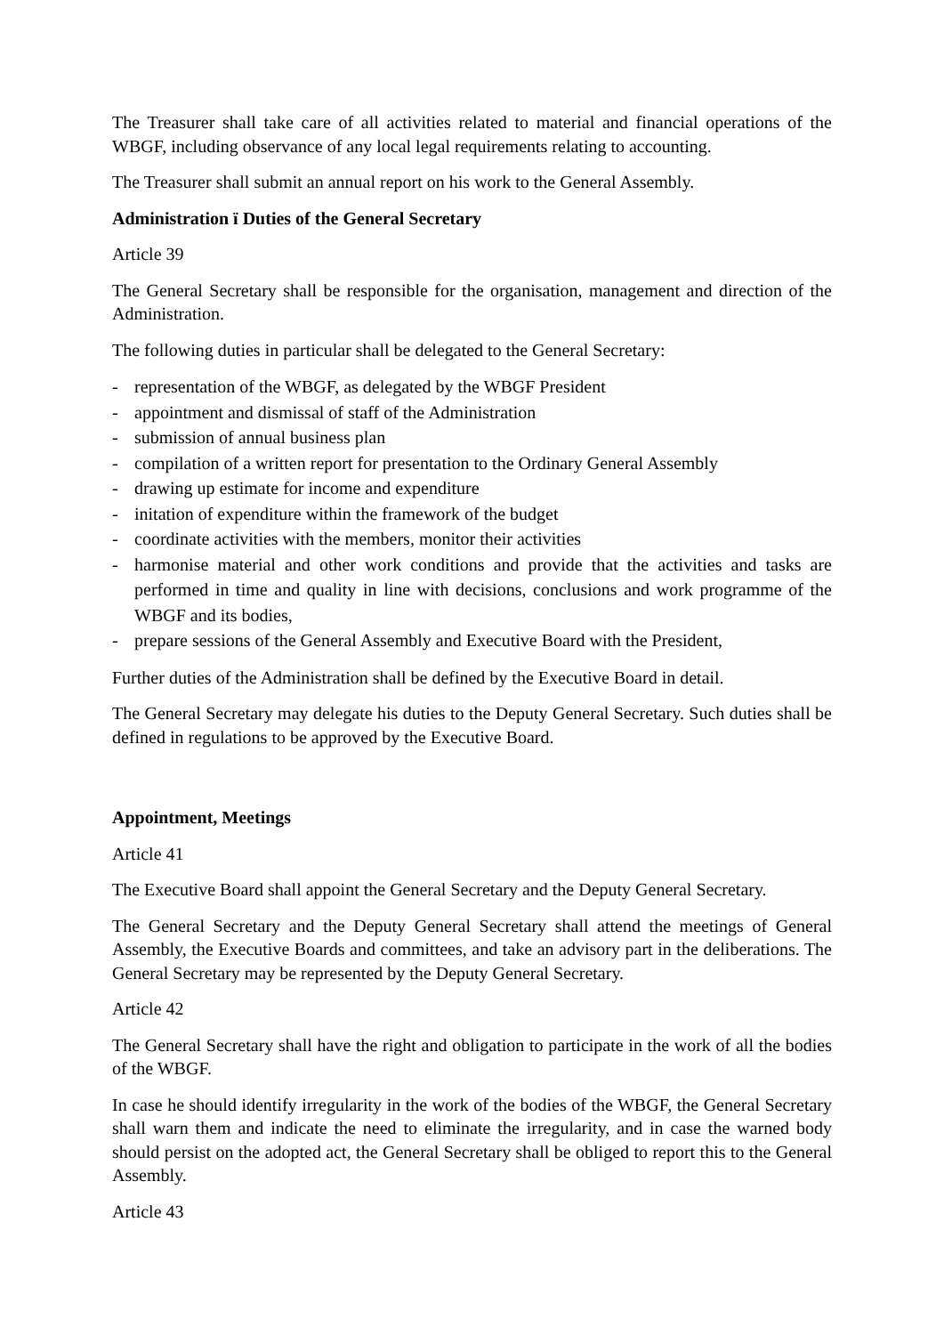The Treasurer shall take care of all activities related to material and financial operations of the WBGF, including observance of any local legal requirements relating to accounting.
The Treasurer shall submit an annual report on his work to the General Assembly.
Administration ï Duties of the General Secretary
Article 39
The General Secretary shall be responsible for the organisation, management and direction of the Administration.
The following duties in particular shall be delegated to the General Secretary:
- representation of the WBGF, as delegated by the WBGF President
- appointment and dismissal of staff of the Administration
- submission of annual business plan
- compilation of a written report for presentation to the Ordinary General Assembly
- drawing up estimate for income and expenditure
- initation of expenditure within the framework of the budget
- coordinate activities with the members, monitor their activities
- harmonise material and other work conditions and provide that the activities and tasks are performed in time and quality in line with decisions, conclusions and work programme of the WBGF and its bodies,
- prepare sessions of the General Assembly and Executive Board with the President,
Further duties of the Administration shall be defined by the Executive Board in detail.
The General Secretary may delegate his duties to the Deputy General Secretary. Such duties shall be defined in regulations to be approved by the Executive Board.
Appointment, Meetings
Article 41
The Executive Board shall appoint the General Secretary and the Deputy General Secretary.
The General Secretary and the Deputy General Secretary shall attend the meetings of General Assembly, the Executive Boards and committees, and take an advisory part in the deliberations. The General Secretary may be represented by the Deputy General Secretary.
Article 42
The General Secretary shall have the right and obligation to participate in the work of all the bodies of the WBGF.
In case he should identify irregularity in the work of the bodies of the WBGF, the General Secretary shall warn them and indicate the need to eliminate the irregularity, and in case the warned body should persist on the adopted act, the General Secretary shall be obliged to report this to the General Assembly.
Article 43